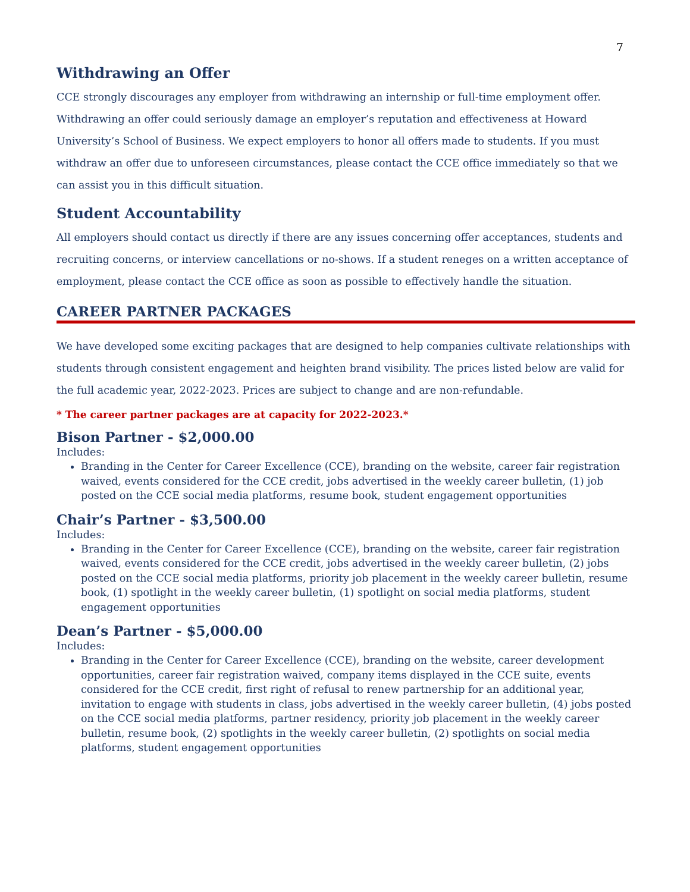7
Withdrawing an Offer
CCE strongly discourages any employer from withdrawing an internship or full-time employment offer. Withdrawing an offer could seriously damage an employer’s reputation and effectiveness at Howard University’s School of Business. We expect employers to honor all offers made to students. If you must withdraw an offer due to unforeseen circumstances, please contact the CCE office immediately so that we can assist you in this difficult situation.
Student Accountability
All employers should contact us directly if there are any issues concerning offer acceptances, students and recruiting concerns, or interview cancellations or no-shows. If a student reneges on a written acceptance of employment, please contact the CCE office as soon as possible to effectively handle the situation.
CAREER PARTNER PACKAGES
We have developed some exciting packages that are designed to help companies cultivate relationships with students through consistent engagement and heighten brand visibility. The prices listed below are valid for the full academic year, 2022-2023. Prices are subject to change and are non-refundable.
* The career partner packages are at capacity for 2022-2023.*
Bison Partner - $2,000.00
Includes:
Branding in the Center for Career Excellence (CCE), branding on the website, career fair registration waived, events considered for the CCE credit, jobs advertised in the weekly career bulletin, (1) job posted on the CCE social media platforms, resume book, student engagement opportunities
Chair’s Partner - $3,500.00
Includes:
Branding in the Center for Career Excellence (CCE), branding on the website, career fair registration waived, events considered for the CCE credit, jobs advertised in the weekly career bulletin, (2) jobs posted on the CCE social media platforms, priority job placement in the weekly career bulletin, resume book, (1) spotlight in the weekly career bulletin, (1) spotlight on social media platforms, student engagement opportunities
Dean’s Partner - $5,000.00
Includes:
Branding in the Center for Career Excellence (CCE), branding on the website, career development opportunities, career fair registration waived, company items displayed in the CCE suite, events considered for the CCE credit, first right of refusal to renew partnership for an additional year, invitation to engage with students in class, jobs advertised in the weekly career bulletin, (4) jobs posted on the CCE social media platforms, partner residency, priority job placement in the weekly career bulletin, resume book, (2) spotlights in the weekly career bulletin, (2) spotlights on social media platforms, student engagement opportunities